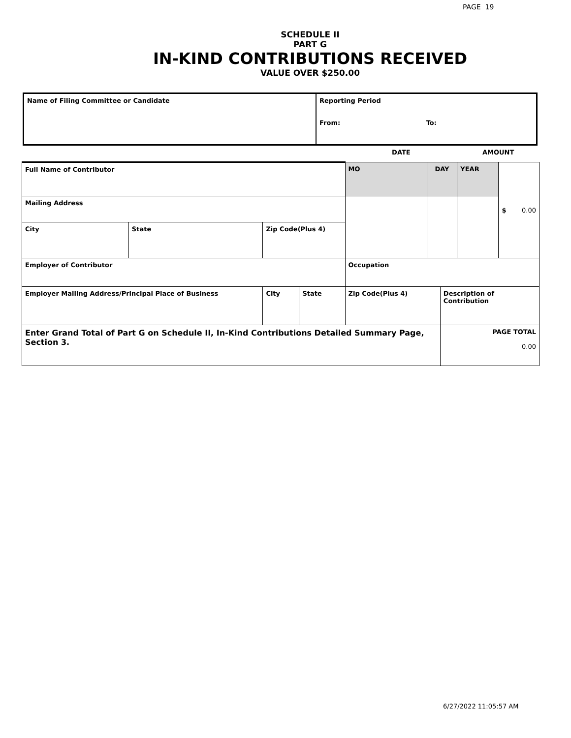PAGE 19
SCHEDULE II
PART G
IN-KIND CONTRIBUTIONS RECEIVED
VALUE OVER $250.00
| Name of Filing Committee or Candidate | Reporting Period From: To: |
| | | | | DATE | | | AMOUNT | |
| Full Name of Contributor | | | | MO | DAY | | YEAR | $ 0.00 |
| Mailing Address | | | | | | | | |
| City | State | Zip Code(Plus 4) | | | | | | |
| Employer of Contributor | | | | Occupation | | | | |
| Employer Mailing Address/Principal Place of Business | | City | State | Zip Code(Plus 4) | | Description of Contribution | | |
| Enter Grand Total of Part G on Schedule II, In-Kind Contributions Detailed Summary Page, Section 3. | | | | | | PAGE TOTAL 0.00 | | |
6/27/2022 11:05:57 AM